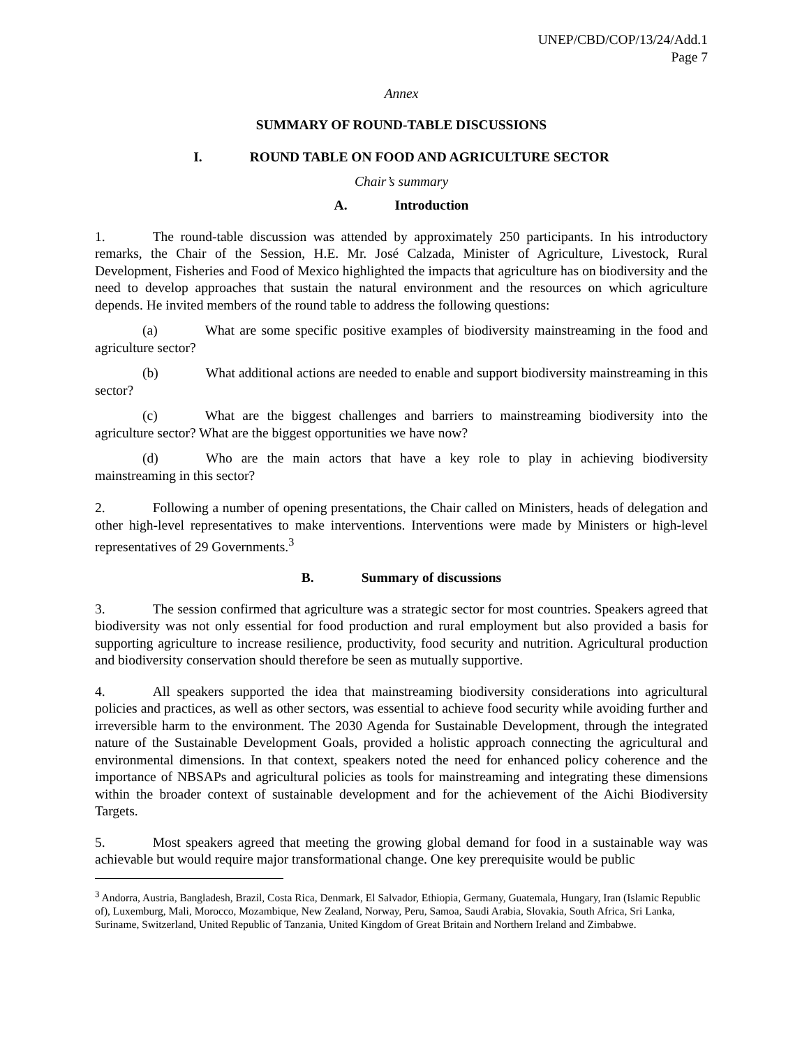UNEP/CBD/COP/13/24/Add.1
Page 7
Annex
SUMMARY OF ROUND-TABLE DISCUSSIONS
I. ROUND TABLE ON FOOD AND AGRICULTURE SECTOR
Chair’s summary
A. Introduction
1. The round-table discussion was attended by approximately 250 participants. In his introductory remarks, the Chair of the Session, H.E. Mr. José Calzada, Minister of Agriculture, Livestock, Rural Development, Fisheries and Food of Mexico highlighted the impacts that agriculture has on biodiversity and the need to develop approaches that sustain the natural environment and the resources on which agriculture depends. He invited members of the round table to address the following questions:
(a) What are some specific positive examples of biodiversity mainstreaming in the food and agriculture sector?
(b) What additional actions are needed to enable and support biodiversity mainstreaming in this sector?
(c) What are the biggest challenges and barriers to mainstreaming biodiversity into the agriculture sector? What are the biggest opportunities we have now?
(d) Who are the main actors that have a key role to play in achieving biodiversity mainstreaming in this sector?
2. Following a number of opening presentations, the Chair called on Ministers, heads of delegation and other high-level representatives to make interventions. Interventions were made by Ministers or high-level representatives of 29 Governments.<sup>3</sup>
B. Summary of discussions
3. The session confirmed that agriculture was a strategic sector for most countries. Speakers agreed that biodiversity was not only essential for food production and rural employment but also provided a basis for supporting agriculture to increase resilience, productivity, food security and nutrition. Agricultural production and biodiversity conservation should therefore be seen as mutually supportive.
4. All speakers supported the idea that mainstreaming biodiversity considerations into agricultural policies and practices, as well as other sectors, was essential to achieve food security while avoiding further and irreversible harm to the environment. The 2030 Agenda for Sustainable Development, through the integrated nature of the Sustainable Development Goals, provided a holistic approach connecting the agricultural and environmental dimensions. In that context, speakers noted the need for enhanced policy coherence and the importance of NBSAPs and agricultural policies as tools for mainstreaming and integrating these dimensions within the broader context of sustainable development and for the achievement of the Aichi Biodiversity Targets.
5. Most speakers agreed that meeting the growing global demand for food in a sustainable way was achievable but would require major transformational change. One key prerequisite would be public
<sup>3</sup> Andorra, Austria, Bangladesh, Brazil, Costa Rica, Denmark, El Salvador, Ethiopia, Germany, Guatemala, Hungary, Iran (Islamic Republic of), Luxemburg, Mali, Morocco, Mozambique, New Zealand, Norway, Peru, Samoa, Saudi Arabia, Slovakia, South Africa, Sri Lanka, Suriname, Switzerland, United Republic of Tanzania, United Kingdom of Great Britain and Northern Ireland and Zimbabwe.